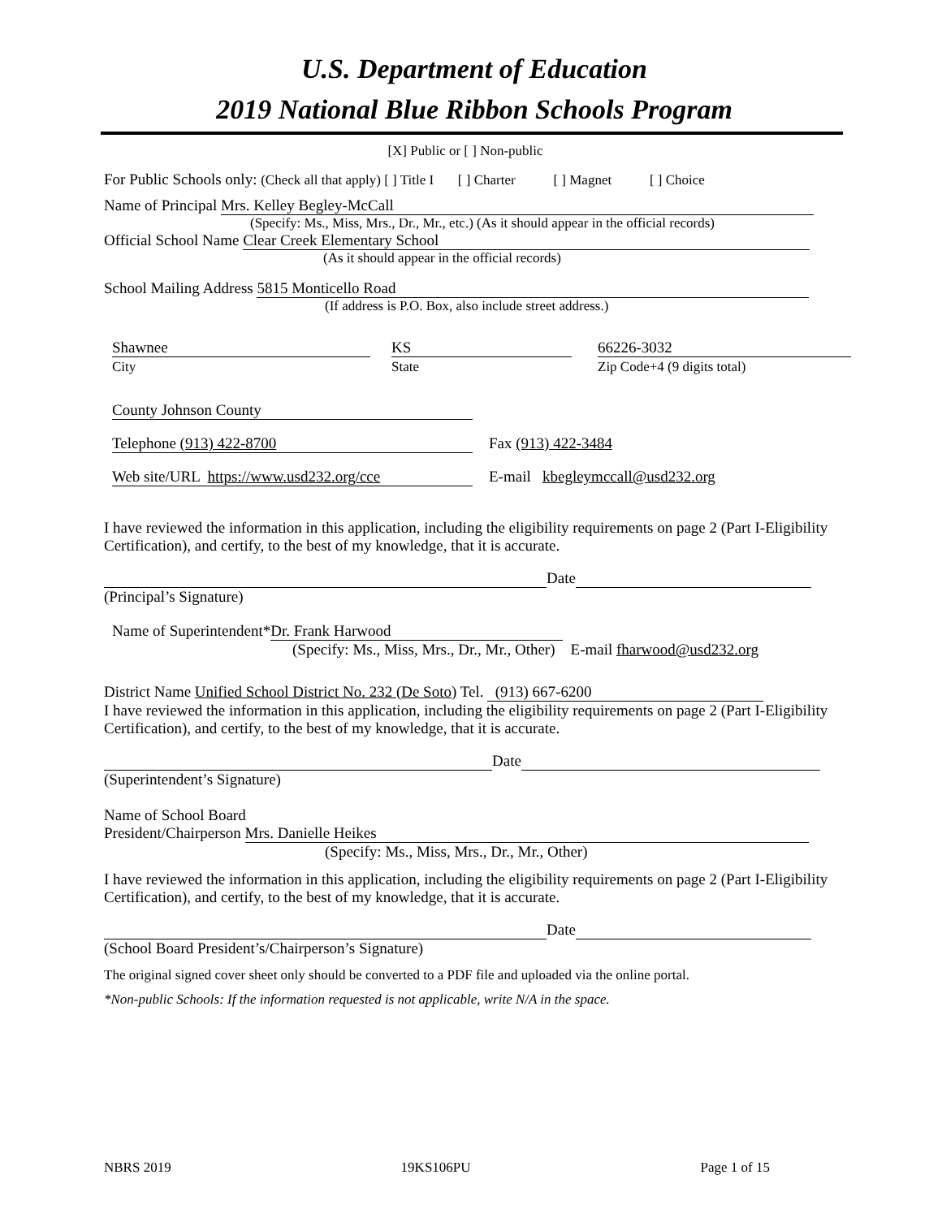U.S. Department of Education
2019 National Blue Ribbon Schools Program
[X] Public or [ ] Non-public
For Public Schools only: (Check all that apply) [ ] Title I [ ] Charter [ ] Magnet [ ] Choice
Name of Principal Mrs. Kelley Begley-McCall
(Specify: Ms., Miss, Mrs., Dr., Mr., etc.) (As it should appear in the official records)
Official School Name Clear Creek Elementary School
(As it should appear in the official records)
School Mailing Address 5815 Monticello Road
(If address is P.O. Box, also include street address.)
Shawnee
City
KS
State
66226-3032
Zip Code+4 (9 digits total)
County Johnson County
Telephone (913) 422-8700 Fax (913) 422-3484
Web site/URL https://www.usd232.org/cce E-mail kbegleymccall@usd232.org
I have reviewed the information in this application, including the eligibility requirements on page 2 (Part I-Eligibility Certification), and certify, to the best of my knowledge, that it is accurate.
Date
(Principal’s Signature)
Name of Superintendent* Dr. Frank Harwood
(Specify: Ms., Miss, Mrs., Dr., Mr., Other) E-mail fharwood@usd232.org
District Name Unified School District No. 232 (De Soto) Tel. (913) 667-6200
I have reviewed the information in this application, including the eligibility requirements on page 2 (Part I-Eligibility Certification), and certify, to the best of my knowledge, that it is accurate.
Date
(Superintendent’s Signature)
Name of School Board
President/Chairperson Mrs. Danielle Heikes
(Specify: Ms., Miss, Mrs., Dr., Mr., Other)
I have reviewed the information in this application, including the eligibility requirements on page 2 (Part I-Eligibility Certification), and certify, to the best of my knowledge, that it is accurate.
Date
(School Board President’s/Chairperson’s Signature)
The original signed cover sheet only should be converted to a PDF file and uploaded via the online portal.
*Non-public Schools: If the information requested is not applicable, write N/A in the space.
NBRS 2019 19KS106PU Page 1 of 15